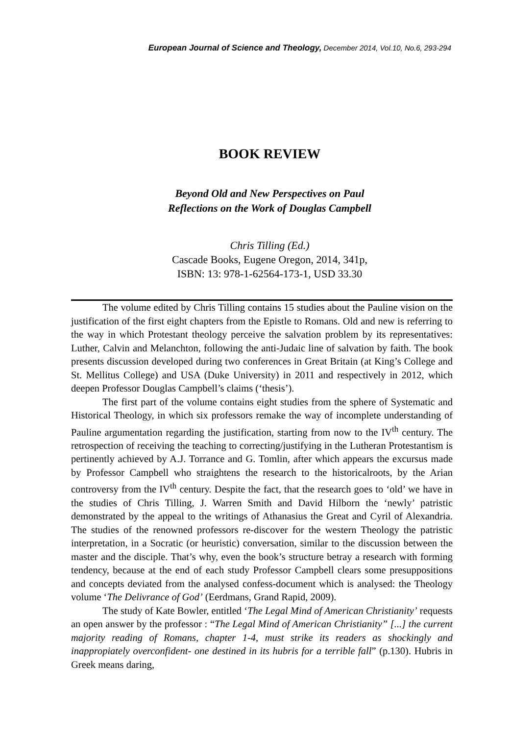European Journal of Science and Theology, December 2014, Vol.10, No.6, 293-294
BOOK REVIEW
Beyond Old and New Perspectives on Paul
Reflections on the Work of Douglas Campbell
Chris Tilling (Ed.)
Cascade Books, Eugene Oregon, 2014, 341p,
ISBN: 13: 978-1-62564-173-1, USD 33.30
The volume edited by Chris Tilling contains 15 studies about the Pauline vision on the justification of the first eight chapters from the Epistle to Romans. Old and new is referring to the way in which Protestant theology perceive the salvation problem by its representatives: Luther, Calvin and Melanchton, following the anti-Judaic line of salvation by faith. The book presents discussion developed during two conferences in Great Britain (at King’s College and St. Mellitus College) and USA (Duke University) in 2011 and respectively in 2012, which deepen Professor Douglas Campbell’s claims (‘thesis’).
The first part of the volume contains eight studies from the sphere of Systematic and Historical Theology, in which six professors remake the way of incomplete understanding of Pauline argumentation regarding the justification, starting from now to the IV<sup>th</sup> century. The retrospection of receiving the teaching to correcting/justifying in the Lutheran Protestantism is pertinently achieved by A.J. Torrance and G. Tomlin, after which appears the excursus made by Professor Campbell who straightens the research to the historicalroots, by the Arian controversy from the IV<sup>th</sup> century. Despite the fact, that the research goes to ‘old’ we have in the studies of Chris Tilling, J. Warren Smith and David Hilborn the ‘newly’ patristic demonstrated by the appeal to the writings of Athanasius the Great and Cyril of Alexandria. The studies of the renowned professors re-discover for the western Theology the patristic interpretation, in a Socratic (or heuristic) conversation, similar to the discussion between the master and the disciple. That’s why, even the book’s structure betray a research with forming tendency, because at the end of each study Professor Campbell clears some presuppositions and concepts deviated from the analysed confess-document which is analysed: the Theology volume ‘The Delivrance of God’ (Eerdmans, Grand Rapid, 2009).
The study of Kate Bowler, entitled ‘The Legal Mind of American Christianity’ requests an open answer by the professor : “The Legal Mind of American Christianity” [...] the current majority reading of Romans, chapter 1-4, must strike its readers as shockingly and inappropiately overconfident- one destined in its hubris for a terrible fall” (p.130). Hubris in Greek means daring,